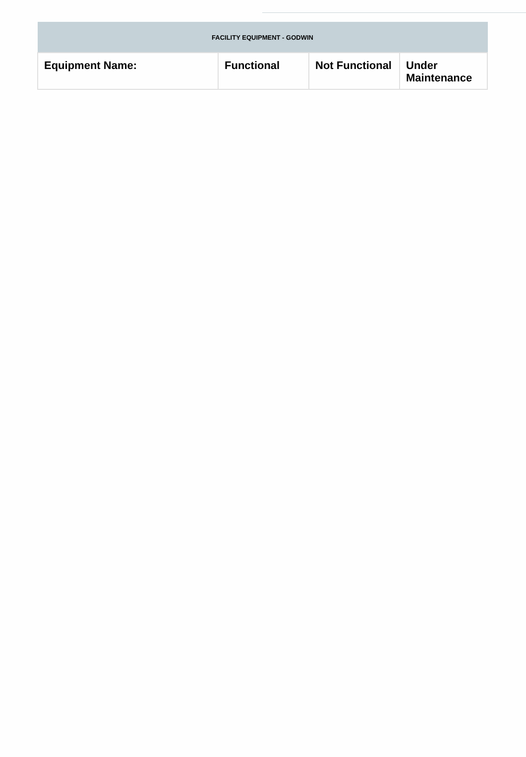| FACILITY EQUIPMENT - GODWIN | | | |
| --- | --- | --- | --- |
| Equipment Name: | Functional | Not Functional | Under Maintenance |